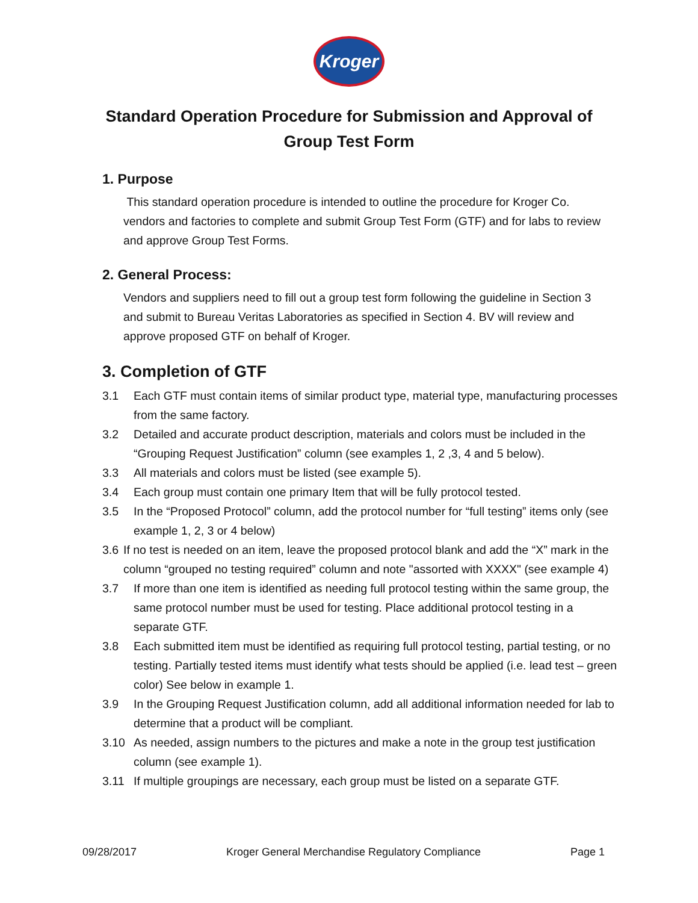Kroger
Standard Operation Procedure for Submission and Approval of Group Test Form
1. Purpose
This standard operation procedure is intended to outline the procedure for Kroger Co. vendors and factories to complete and submit Group Test Form (GTF) and for labs to review and approve Group Test Forms.
2. General Process:
Vendors and suppliers need to fill out a group test form following the guideline in Section 3 and submit to Bureau Veritas Laboratories as specified in Section 4. BV will review and approve proposed GTF on behalf of Kroger.
3. Completion of GTF
3.1 Each GTF must contain items of similar product type, material type, manufacturing processes from the same factory.
3.2 Detailed and accurate product description, materials and colors must be included in the “Grouping Request Justification” column (see examples 1, 2 ,3, 4 and 5 below).
3.3 All materials and colors must be listed (see example 5).
3.4 Each group must contain one primary Item that will be fully protocol tested.
3.5 In the “Proposed Protocol” column, add the protocol number for “full testing” items only (see example 1, 2, 3 or 4 below)
3.6 If no test is needed on an item, leave the proposed protocol blank and add the “X” mark in the column “grouped no testing required” column and note "assorted with XXXX" (see example 4)
3.7 If more than one item is identified as needing full protocol testing within the same group, the same protocol number must be used for testing. Place additional protocol testing in a separate GTF.
3.8 Each submitted item must be identified as requiring full protocol testing, partial testing, or no testing. Partially tested items must identify what tests should be applied (i.e. lead test – green color) See below in example 1.
3.9 In the Grouping Request Justification column, add all additional information needed for lab to determine that a product will be compliant.
3.10 As needed, assign numbers to the pictures and make a note in the group test justification column (see example 1).
3.11 If multiple groupings are necessary, each group must be listed on a separate GTF.
09/28/2017 Kroger General Merchandise Regulatory Compliance Page 1